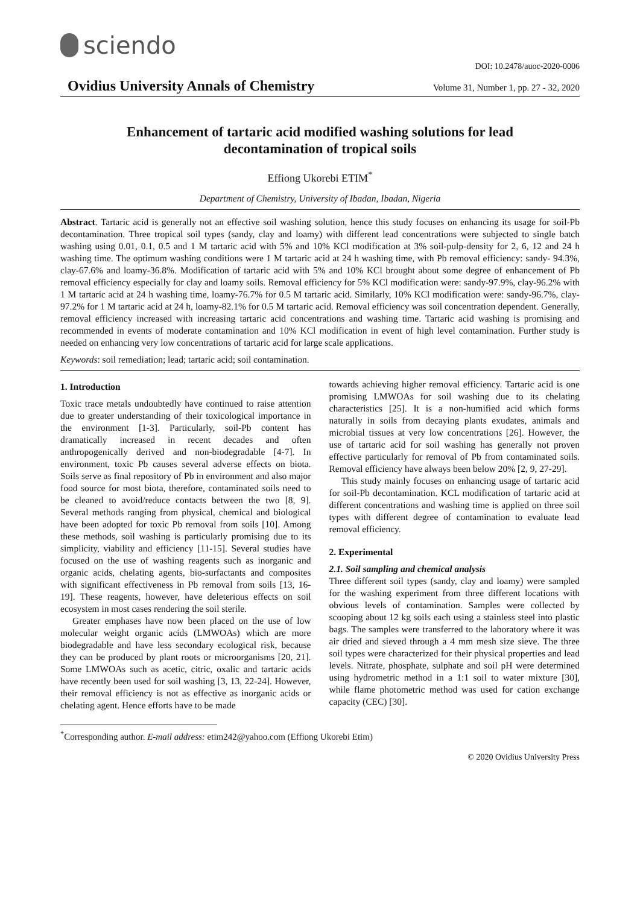sciendo
DOI: 10.2478/auoc-2020-0006
Ovidius University Annals of Chemistry Volume 31, Number 1, pp. 27 - 32, 2020
Enhancement of tartaric acid modified washing solutions for lead decontamination of tropical soils
Effiong Ukorebi ETIM<sup>*</sup>
Department of Chemistry, University of Ibadan, Ibadan, Nigeria
Abstract. Tartaric acid is generally not an effective soil washing solution, hence this study focuses on enhancing its usage for soil-Pb decontamination. Three tropical soil types (sandy, clay and loamy) with different lead concentrations were subjected to single batch washing using 0.01, 0.1, 0.5 and 1 M tartaric acid with 5% and 10% KCl modification at 3% soil-pulp-density for 2, 6, 12 and 24 h washing time. The optimum washing conditions were 1 M tartaric acid at 24 h washing time, with Pb removal efficiency: sandy- 94.3%, clay-67.6% and loamy-36.8%. Modification of tartaric acid with 5% and 10% KCl brought about some degree of enhancement of Pb removal efficiency especially for clay and loamy soils. Removal efficiency for 5% KCl modification were: sandy-97.9%, clay-96.2% with 1 M tartaric acid at 24 h washing time, loamy-76.7% for 0.5 M tartaric acid. Similarly, 10% KCl modification were: sandy-96.7%, clay-97.2% for 1 M tartaric acid at 24 h, loamy-82.1% for 0.5 M tartaric acid. Removal efficiency was soil concentration dependent. Generally, removal efficiency increased with increasing tartaric acid concentrations and washing time. Tartaric acid washing is promising and recommended in events of moderate contamination and 10% KCl modification in event of high level contamination. Further study is needed on enhancing very low concentrations of tartaric acid for large scale applications.
Keywords: soil remediation; lead; tartaric acid; soil contamination.
1. Introduction
Toxic trace metals undoubtedly have continued to raise attention due to greater understanding of their toxicological importance in the environment [1-3]. Particularly, soil-Pb content has dramatically increased in recent decades and often anthropogenically derived and non-biodegradable [4-7]. In environment, toxic Pb causes several adverse effects on biota. Soils serve as final repository of Pb in environment and also major food source for most biota, therefore, contaminated soils need to be cleaned to avoid/reduce contacts between the two [8, 9]. Several methods ranging from physical, chemical and biological have been adopted for toxic Pb removal from soils [10]. Among these methods, soil washing is particularly promising due to its simplicity, viability and efficiency [11-15]. Several studies have focused on the use of washing reagents such as inorganic and organic acids, chelating agents, bio-surfactants and composites with significant effectiveness in Pb removal from soils [13, 16-19]. These reagents, however, have deleterious effects on soil ecosystem in most cases rendering the soil sterile.
Greater emphases have now been placed on the use of low molecular weight organic acids (LMWOAs) which are more biodegradable and have less secondary ecological risk, because they can be produced by plant roots or microorganisms [20, 21]. Some LMWOAs such as acetic, citric, oxalic and tartaric acids have recently been used for soil washing [3, 13, 22-24]. However, their removal efficiency is not as effective as inorganic acids or chelating agent. Hence efforts have to be made
towards achieving higher removal efficiency. Tartaric acid is one promising LMWOAs for soil washing due to its chelating characteristics [25]. It is a non-humified acid which forms naturally in soils from decaying plants exudates, animals and microbial tissues at very low concentrations [26]. However, the use of tartaric acid for soil washing has generally not proven effective particularly for removal of Pb from contaminated soils. Removal efficiency have always been below 20% [2, 9, 27-29].
This study mainly focuses on enhancing usage of tartaric acid for soil-Pb decontamination. KCL modification of tartaric acid at different concentrations and washing time is applied on three soil types with different degree of contamination to evaluate lead removal efficiency.
2. Experimental
2.1. Soil sampling and chemical analysis
Three different soil types (sandy, clay and loamy) were sampled for the washing experiment from three different locations with obvious levels of contamination. Samples were collected by scooping about 12 kg soils each using a stainless steel into plastic bags. The samples were transferred to the laboratory where it was air dried and sieved through a 4 mm mesh size sieve. The three soil types were characterized for their physical properties and lead levels. Nitrate, phosphate, sulphate and soil pH were determined using hydrometric method in a 1:1 soil to water mixture [30], while flame photometric method was used for cation exchange capacity (CEC) [30].
<sup>*</sup> Corresponding author. E-mail address: etim242@yahoo.com (Effiong Ukorebi Etim)
© 2020 Ovidius University Press